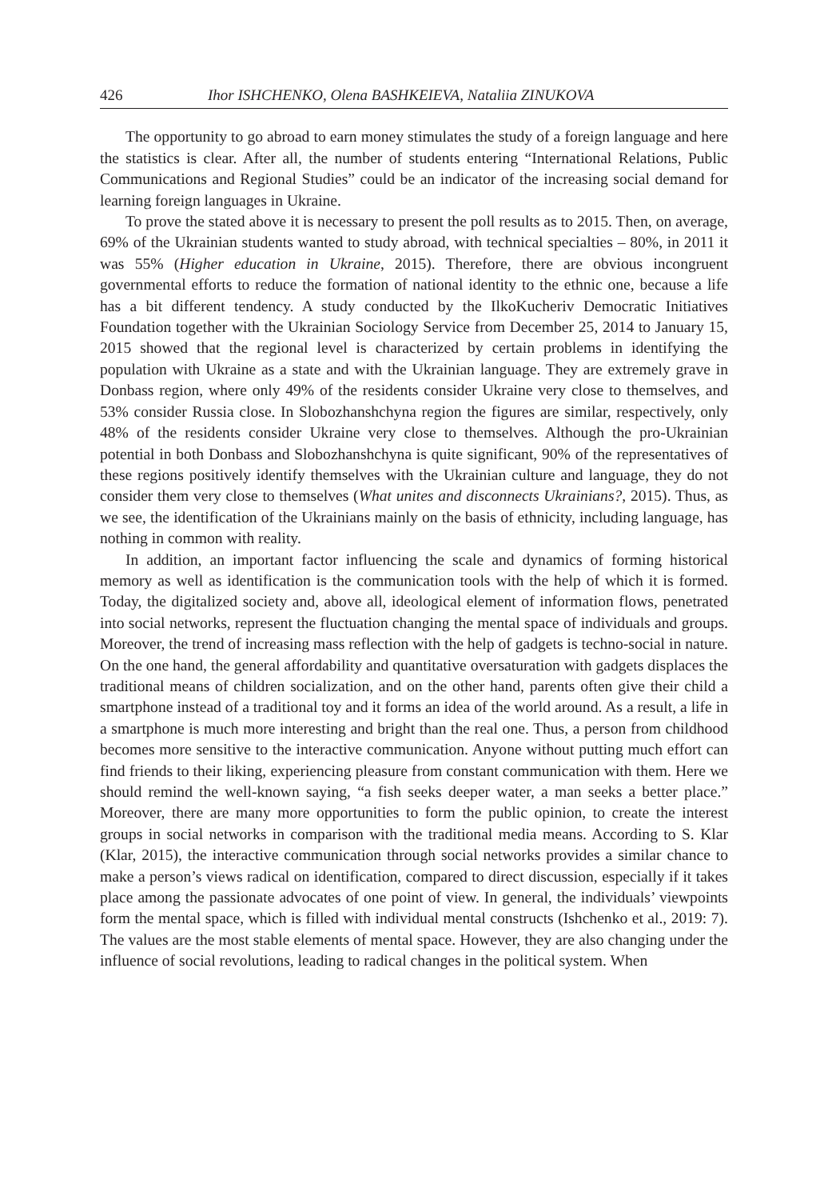426 Ihor ISHCHENKO, Olena BASHKEIEVA, Nataliia ZINUKOVA
The opportunity to go abroad to earn money stimulates the study of a foreign language and here the statistics is clear. After all, the number of students entering “International Relations, Public Communications and Regional Studies” could be an indicator of the increasing social demand for learning foreign languages in Ukraine.
To prove the stated above it is necessary to present the poll results as to 2015. Then, on average, 69% of the Ukrainian students wanted to study abroad, with technical specialties – 80%, in 2011 it was 55% (Higher education in Ukraine, 2015). Therefore, there are obvious incongruent governmental efforts to reduce the formation of national identity to the ethnic one, because a life has a bit different tendency. A study conducted by the IlkoKucheriv Democratic Initiatives Foundation together with the Ukrainian Sociology Service from December 25, 2014 to January 15, 2015 showed that the regional level is characterized by certain problems in identifying the population with Ukraine as a state and with the Ukrainian language. They are extremely grave in Donbass region, where only 49% of the residents consider Ukraine very close to themselves, and 53% consider Russia close. In Slobozhanshchyna region the figures are similar, respectively, only 48% of the residents consider Ukraine very close to themselves. Although the pro-Ukrainian potential in both Donbass and Slobozhanshchyna is quite significant, 90% of the representatives of these regions positively identify themselves with the Ukrainian culture and language, they do not consider them very close to themselves (What unites and disconnects Ukrainians?, 2015). Thus, as we see, the identification of the Ukrainians mainly on the basis of ethnicity, including language, has nothing in common with reality.
In addition, an important factor influencing the scale and dynamics of forming historical memory as well as identification is the communication tools with the help of which it is formed. Today, the digitalized society and, above all, ideological element of information flows, penetrated into social networks, represent the fluctuation changing the mental space of individuals and groups. Moreover, the trend of increasing mass reflection with the help of gadgets is techno-social in nature. On the one hand, the general affordability and quantitative oversaturation with gadgets displaces the traditional means of children socialization, and on the other hand, parents often give their child a smartphone instead of a traditional toy and it forms an idea of the world around. As a result, a life in a smartphone is much more interesting and bright than the real one. Thus, a person from childhood becomes more sensitive to the interactive communication. Anyone without putting much effort can find friends to their liking, experiencing pleasure from constant communication with them. Here we should remind the well-known saying, “a fish seeks deeper water, a man seeks a better place.” Moreover, there are many more opportunities to form the public opinion, to create the interest groups in social networks in comparison with the traditional media means. According to S. Klar (Klar, 2015), the interactive communication through social networks provides a similar chance to make a person’s views radical on identification, compared to direct discussion, especially if it takes place among the passionate advocates of one point of view. In general, the individuals’ viewpoints form the mental space, which is filled with individual mental constructs (Ishchenko et al., 2019: 7). The values are the most stable elements of mental space. However, they are also changing under the influence of social revolutions, leading to radical changes in the political system. When